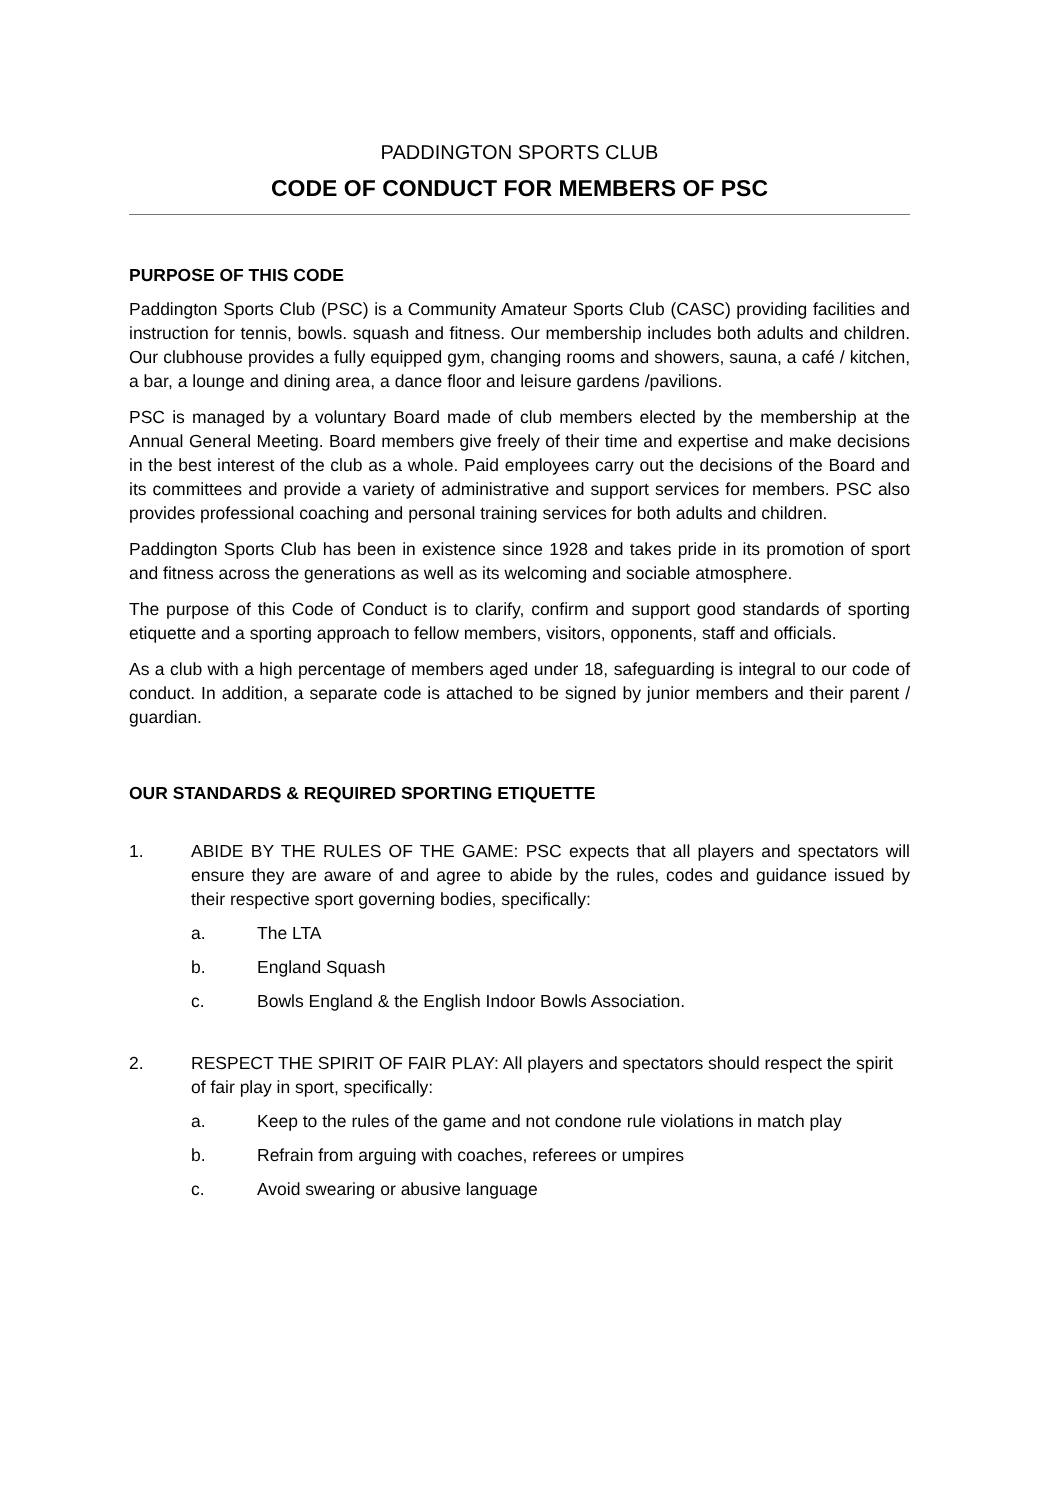PADDINGTON SPORTS CLUB
CODE OF CONDUCT FOR MEMBERS OF PSC
PURPOSE OF THIS CODE
Paddington Sports Club (PSC) is a Community Amateur Sports Club (CASC) providing facilities and instruction for tennis, bowls. squash and fitness. Our membership includes both adults and children. Our clubhouse provides a fully equipped gym, changing rooms and showers, sauna, a café / kitchen, a bar, a lounge and dining area, a dance floor and leisure gardens /pavilions.
PSC is managed by a voluntary Board made of club members elected by the membership at the Annual General Meeting. Board members give freely of their time and expertise and make decisions in the best interest of the club as a whole. Paid employees carry out the decisions of the Board and its committees and provide a variety of administrative and support services for members. PSC also provides professional coaching and personal training services for both adults and children.
Paddington Sports Club has been in existence since 1928 and takes pride in its promotion of sport and fitness across the generations as well as its welcoming and sociable atmosphere.
The purpose of this Code of Conduct is to clarify, confirm and support good standards of sporting etiquette and a sporting approach to fellow members, visitors, opponents, staff and officials.
As a club with a high percentage of members aged under 18, safeguarding is integral to our code of conduct. In addition, a separate code is attached to be signed by junior members and their parent / guardian.
OUR STANDARDS & REQUIRED SPORTING ETIQUETTE
1. ABIDE BY THE RULES OF THE GAME: PSC expects that all players and spectators will ensure they are aware of and agree to abide by the rules, codes and guidance issued by their respective sport governing bodies, specifically:
a. The LTA
b. England Squash
c. Bowls England & the English Indoor Bowls Association.
2. RESPECT THE SPIRIT OF FAIR PLAY: All players and spectators should respect the spirit of fair play in sport, specifically:
a. Keep to the rules of the game and not condone rule violations in match play
b. Refrain from arguing with coaches, referees or umpires
c. Avoid swearing or abusive language